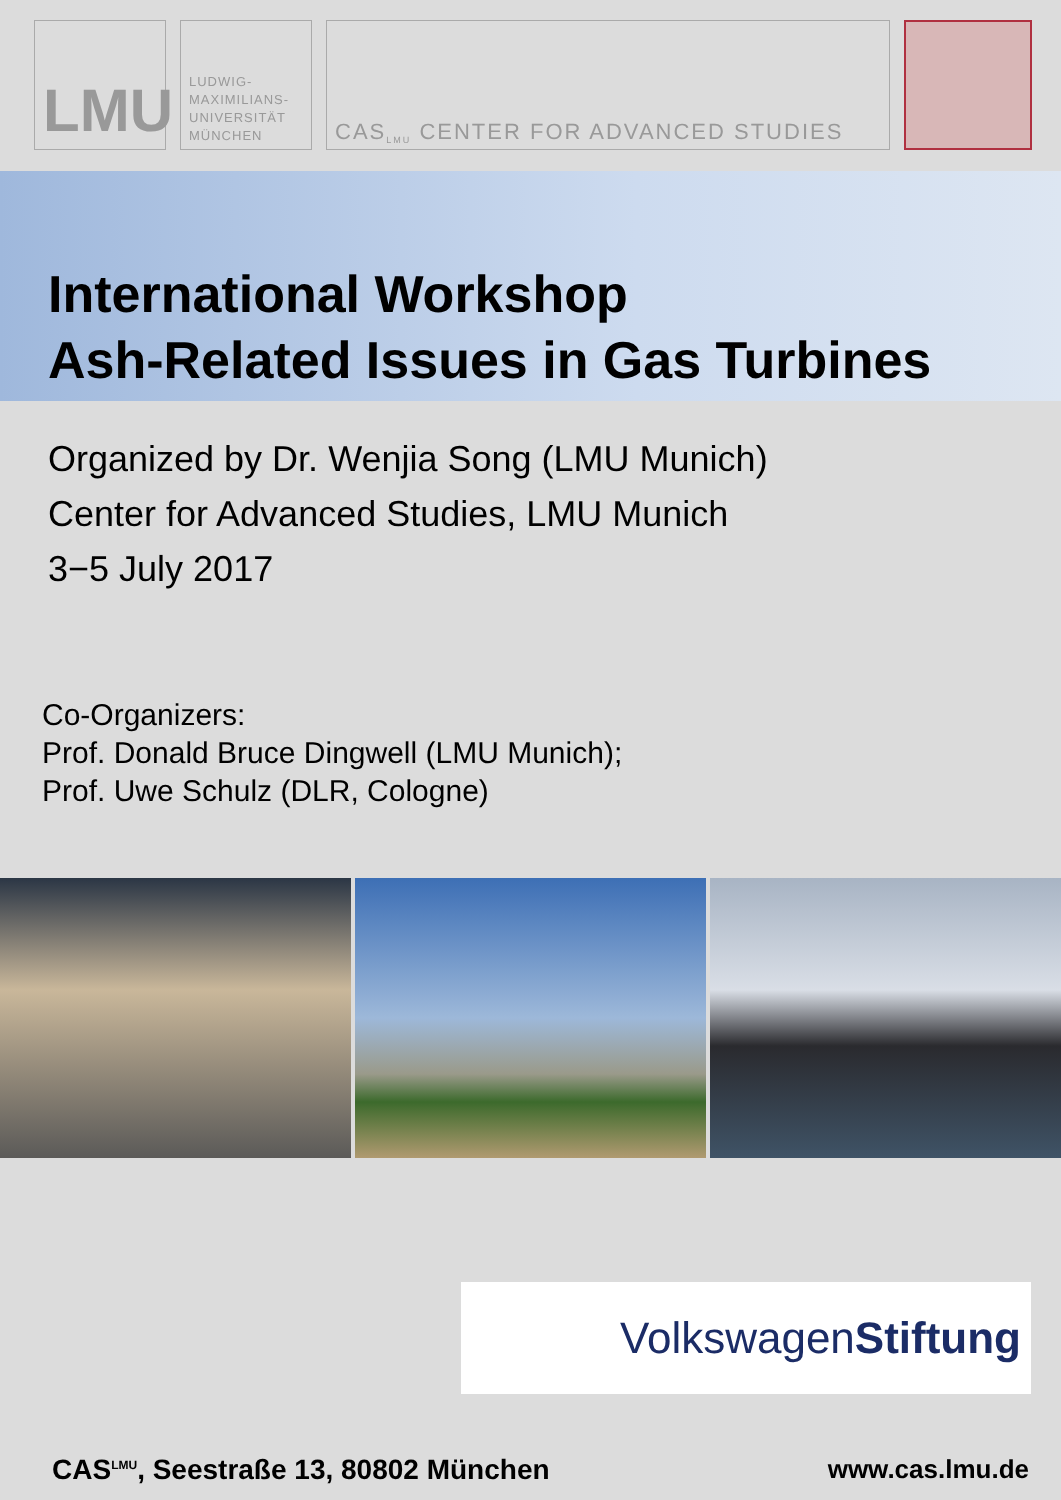LMU
LUDWIG-
MAXIMILIANS-
UNIVERSITÄT
MÜNCHEN
CAS<sup>LMU</sup> CENTER FOR ADVANCED STUDIES
International Workshop
Ash-Related Issues in Gas Turbines
Organized by Dr. Wenjia Song (LMU Munich)
Center for Advanced Studies, LMU Munich
3−5 July 2017
Co-Organizers:
Prof. Donald Bruce Dingwell (LMU Munich);
Prof. Uwe Schulz (DLR, Cologne)
Volkswagen Stiftung
CAS<sup>LMU</sup>, Seestraße 13, 80802 München www.cas.lmu.de